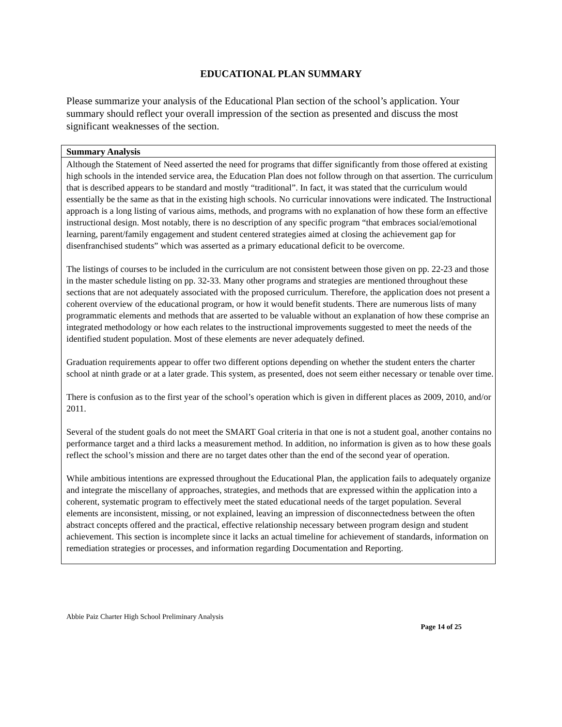EDUCATIONAL PLAN SUMMARY
Please summarize your analysis of the Educational Plan section of the school’s application. Your summary should reflect your overall impression of the section as presented and discuss the most significant weaknesses of the section.
| Summary Analysis |
| --- |
| Although the Statement of Need asserted the need for programs that differ significantly from those offered at existing high schools in the intended service area, the Education Plan does not follow through on that assertion. The curriculum that is described appears to be standard and mostly “traditional”. In fact, it was stated that the curriculum would essentially be the same as that in the existing high schools. No curricular innovations were indicated. The Instructional approach is a long listing of various aims, methods, and programs with no explanation of how these form an effective instructional design. Most notably, there is no description of any specific program “that embraces social/emotional learning, parent/family engagement and student centered strategies aimed at closing the achievement gap for disenfranchised students” which was asserted as a primary educational deficit to be overcome. The listings of courses to be included in the curriculum are not consistent between those given on pp. 22-23 and those in the master schedule listing on pp. 32-33. Many other programs and strategies are mentioned throughout these sections that are not adequately associated with the proposed curriculum. Therefore, the application does not present a coherent overview of the educational program, or how it would benefit students. There are numerous lists of many programmatic elements and methods that are asserted to be valuable without an explanation of how these comprise an integrated methodology or how each relates to the instructional improvements suggested to meet the needs of the identified student population. Most of these elements are never adequately defined. Graduation requirements appear to offer two different options depending on whether the student enters the charter school at ninth grade or at a later grade. This system, as presented, does not seem either necessary or tenable over time. There is confusion as to the first year of the school’s operation which is given in different places as 2009, 2010, and/or 2011. Several of the student goals do not meet the SMART Goal criteria in that one is not a student goal, another contains no performance target and a third lacks a measurement method. In addition, no information is given as to how these goals reflect the school’s mission and there are no target dates other than the end of the second year of operation. While ambitious intentions are expressed throughout the Educational Plan, the application fails to adequately organize and integrate the miscellany of approaches, strategies, and methods that are expressed within the application into a coherent, systematic program to effectively meet the stated educational needs of the target population. Several elements are inconsistent, missing, or not explained, leaving an impression of disconnectedness between the often abstract concepts offered and the practical, effective relationship necessary between program design and student achievement. This section is incomplete since it lacks an actual timeline for achievement of standards, information on remediation strategies or processes, and information regarding Documentation and Reporting. |
Abbie Paiz Charter High School Preliminary Analysis
Page 14 of 25